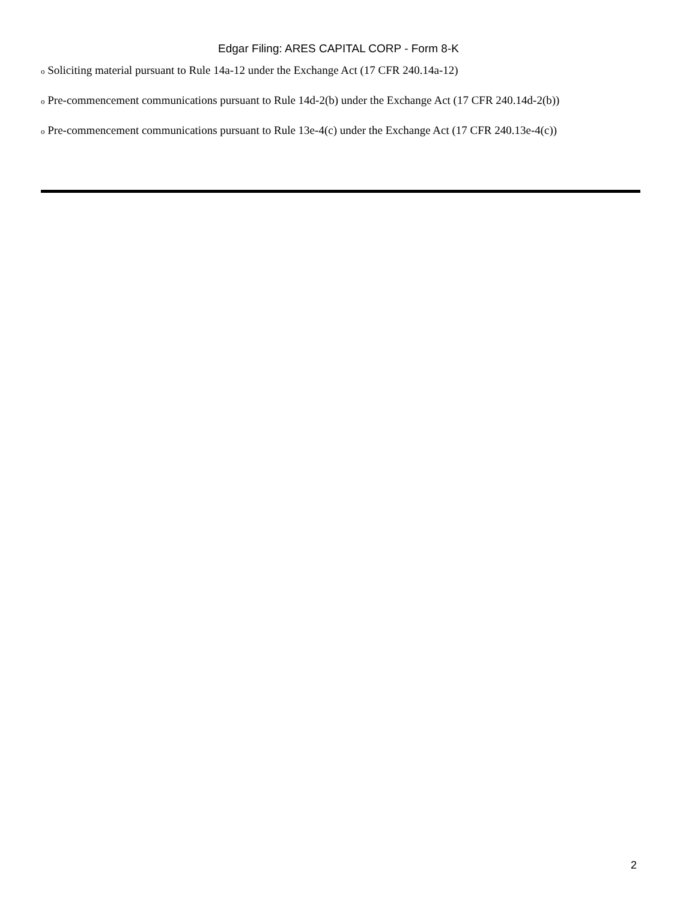Edgar Filing: ARES CAPITAL CORP - Form 8-K
o Soliciting material pursuant to Rule 14a-12 under the Exchange Act (17 CFR 240.14a-12)
o Pre-commencement communications pursuant to Rule 14d-2(b) under the Exchange Act (17 CFR 240.14d-2(b))
o Pre-commencement communications pursuant to Rule 13e-4(c) under the Exchange Act (17 CFR 240.13e-4(c))
2